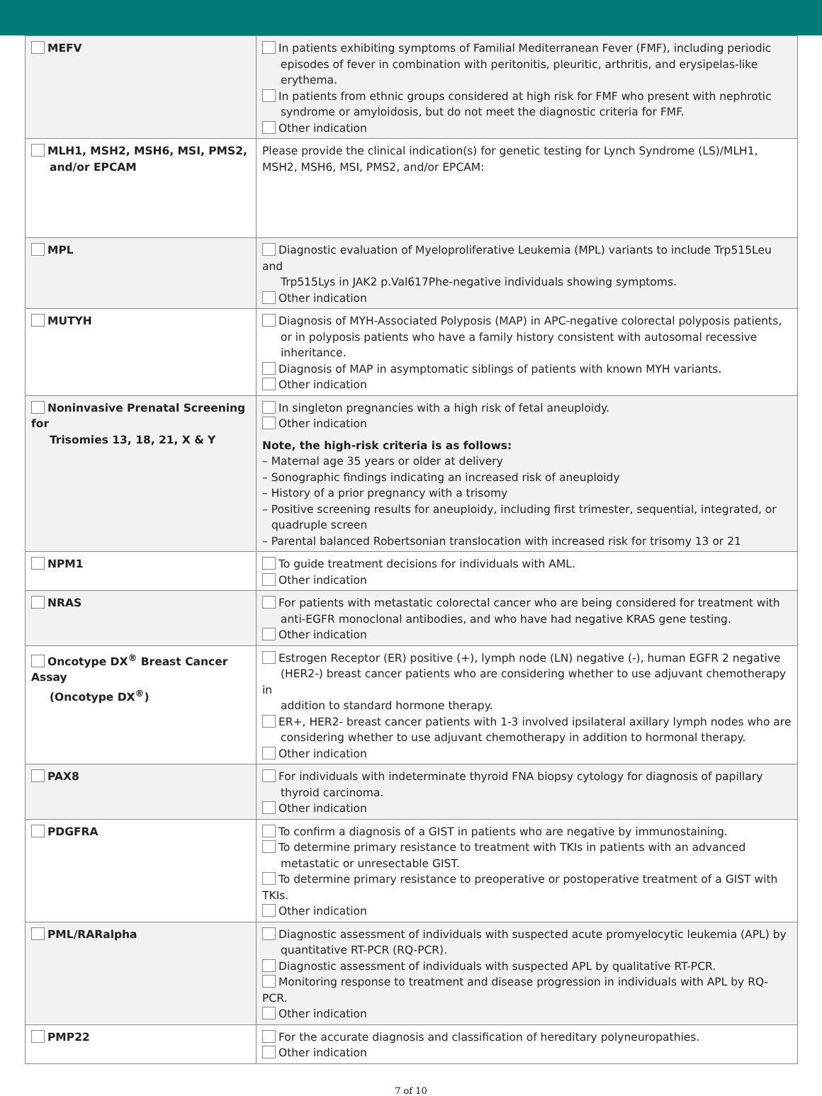| MEFV | In patients exhibiting symptoms of Familial Mediterranean Fever (FMF), including periodic episodes of fever in combination with peritonitis, pleuritic, arthritis, and erysipelas-like erythema. In patients from ethnic groups considered at high risk for FMF who present with nephrotic syndrome or amyloidosis, but do not meet the diagnostic criteria for FMF. Other indication |
| MLH1, MSH2, MSH6, MSI, PMS2, and/or EPCAM | Please provide the clinical indication(s) for genetic testing for Lynch Syndrome (LS)/MLH1, MSH2, MSH6, MSI, PMS2, and/or EPCAM: |
| MPL | Diagnostic evaluation of Myeloproliferative Leukemia (MPL) variants to include Trp515Leu and Trp515Lys in JAK2 p.Val617Phe-negative individuals showing symptoms. Other indication |
| MUTYH | Diagnosis of MYH-Associated Polyposis (MAP) in APC-negative colorectal polyposis patients, or in polyposis patients who have a family history consistent with autosomal recessive inheritance. Diagnosis of MAP in asymptomatic siblings of patients with known MYH variants. Other indication |
| Noninvasive Prenatal Screening for Trisomies 13, 18, 21, X & Y | In singleton pregnancies with a high risk of fetal aneuploidy. Other indication Note, the high-risk criteria is as follows: – Maternal age 35 years or older at delivery – Sonographic findings indicating an increased risk of aneuploidy – History of a prior pregnancy with a trisomy – Positive screening results for aneuploidy, including first trimester, sequential, integrated, or quadruple screen – Parental balanced Robertsonian translocation with increased risk for trisomy 13 or 21 |
| NPM1 | To guide treatment decisions for individuals with AML. Other indication |
| NRAS | For patients with metastatic colorectal cancer who are being considered for treatment with anti-EGFR monoclonal antibodies, and who have had negative KRAS gene testing. Other indication |
| Oncotype DX<sup>®</sup> Breast Cancer Assay (Oncotype DX<sup>®</sup>) | Estrogen Receptor (ER) positive (+), lymph node (LN) negative (-), human EGFR 2 negative (HER2-) breast cancer patients who are considering whether to use adjuvant chemotherapy in addition to standard hormone therapy. ER+, HER2- breast cancer patients with 1-3 involved ipsilateral axillary lymph nodes who are considering whether to use adjuvant chemotherapy in addition to hormonal therapy. Other indication |
| PAX8 | For individuals with indeterminate thyroid FNA biopsy cytology for diagnosis of papillary thyroid carcinoma. Other indication |
| PDGFRA | To confirm a diagnosis of a GIST in patients who are negative by immunostaining. To determine primary resistance to treatment with TKIs in patients with an advanced metastatic or unresectable GIST. To determine primary resistance to preoperative or postoperative treatment of a GIST with TKIs. Other indication |
| PML/RARalpha | Diagnostic assessment of individuals with suspected acute promyelocytic leukemia (APL) by quantitative RT-PCR (RQ-PCR). Diagnostic assessment of individuals with suspected APL by qualitative RT-PCR. Monitoring response to treatment and disease progression in individuals with APL by RQ-PCR. Other indication |
| PMP22 | For the accurate diagnosis and classification of hereditary polyneuropathies. Other indication |
7 of 10